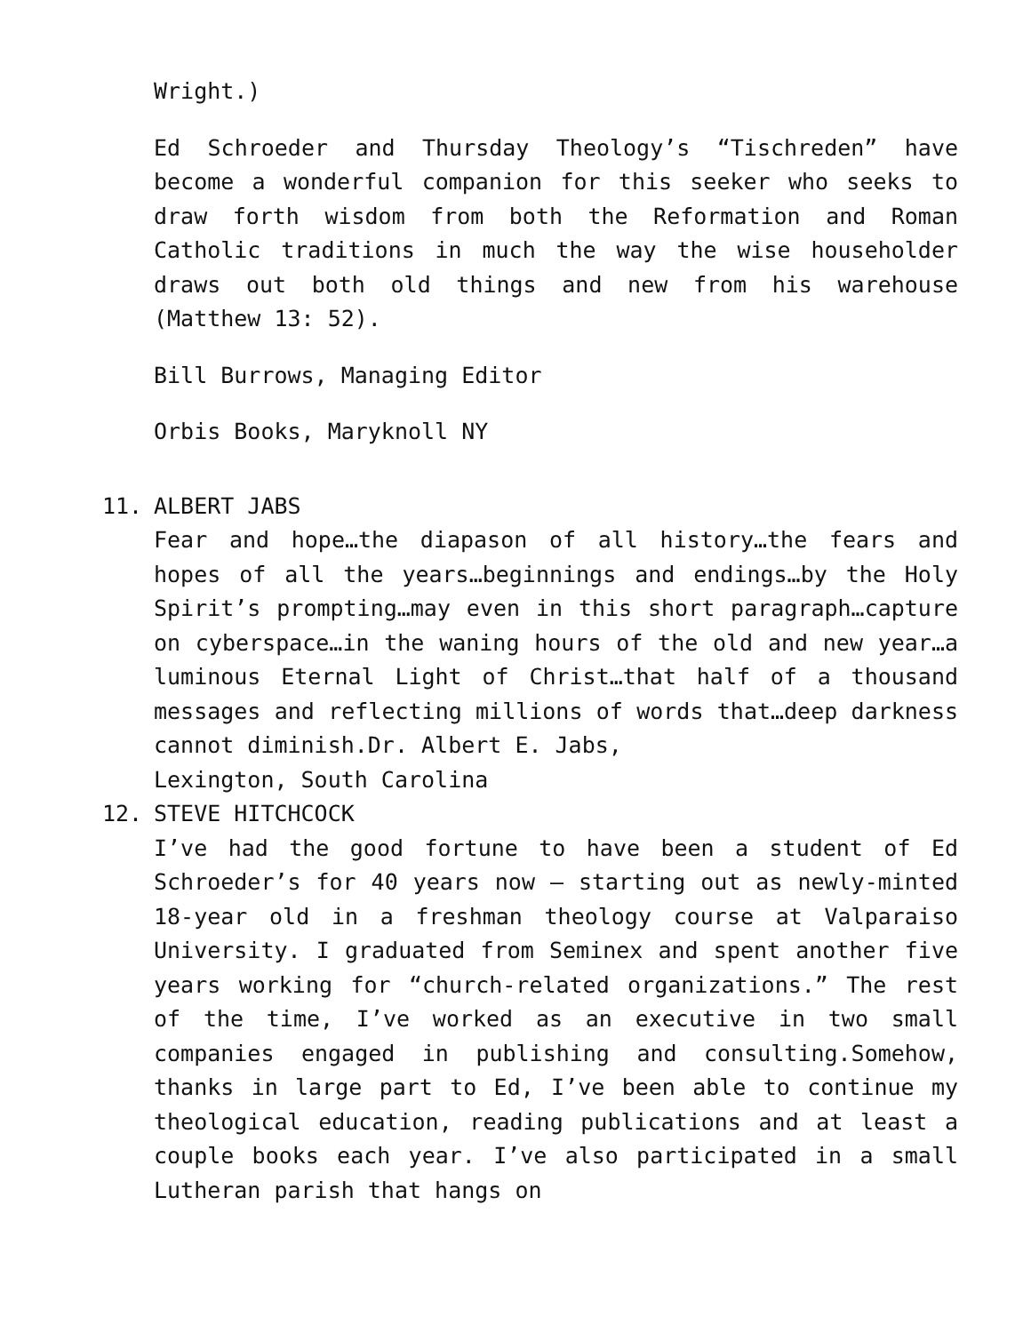Wright.)
Ed Schroeder and Thursday Theology’s “Tischreden” have become a wonderful companion for this seeker who seeks to draw forth wisdom from both the Reformation and Roman Catholic traditions in much the way the wise householder draws out both old things and new from his warehouse (Matthew 13: 52).
Bill Burrows, Managing Editor
Orbis Books, Maryknoll NY
11. ALBERT JABS
Fear and hope…the diapason of all history…the fears and hopes of all the years…beginnings and endings…by the Holy Spirit’s prompting…may even in this short paragraph…capture on cyberspace…in the waning hours of the old and new year…a luminous Eternal Light of Christ…that half of a thousand messages and reflecting millions of words that…deep darkness cannot diminish.Dr. Albert E. Jabs,
Lexington, South Carolina
12. STEVE HITCHCOCK
I’ve had the good fortune to have been a student of Ed Schroeder’s for 40 years now – starting out as newly-minted 18-year old in a freshman theology course at Valparaiso University. I graduated from Seminex and spent another five years working for “church-related organizations.” The rest of the time, I’ve worked as an executive in two small companies engaged in publishing and consulting.Somehow, thanks in large part to Ed, I’ve been able to continue my theological education, reading publications and at least a couple books each year. I’ve also participated in a small Lutheran parish that hangs on